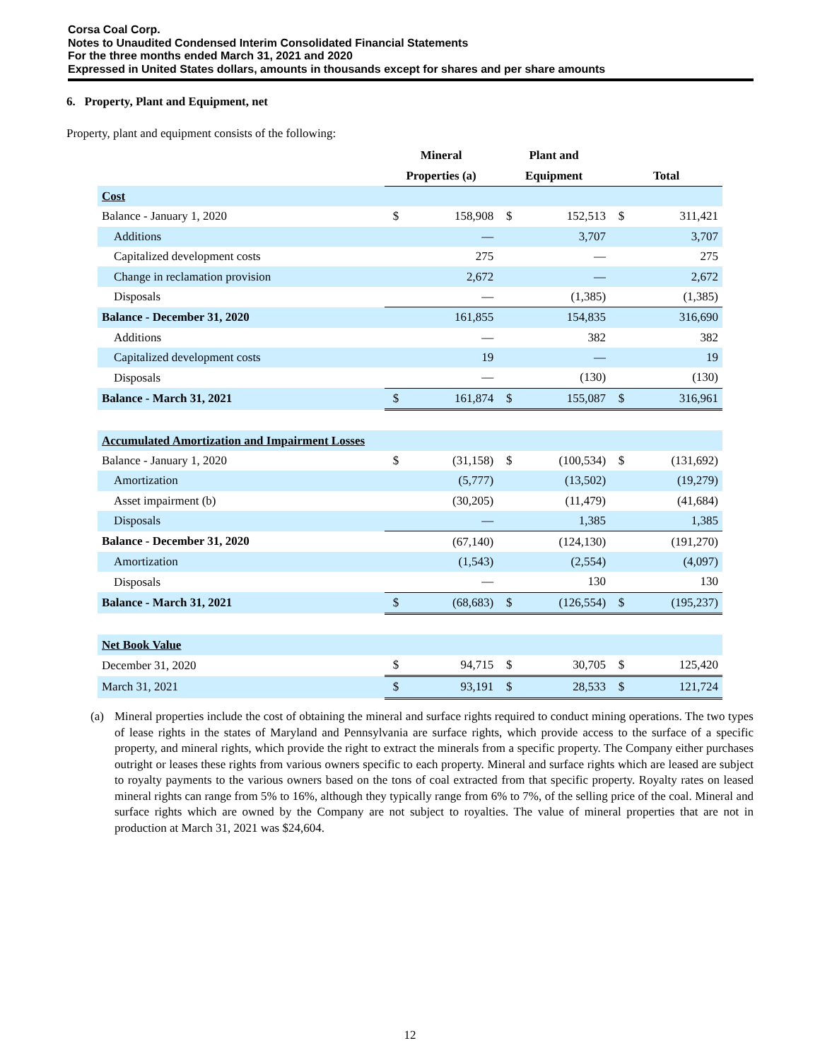Corsa Coal Corp.
Notes to Unaudited Condensed Interim Consolidated Financial Statements
For the three months ended March 31, 2021 and 2020
Expressed in United States dollars, amounts in thousands except for shares and per share amounts
6. Property, Plant and Equipment, net
Property, plant and equipment consists of the following:
| | Mineral | | Plant and | | | |
| --- | --- | --- | --- | --- | --- | --- |
| | Properties (a) | | Equipment | | Total | |
| Cost | | | | | | |
| Balance - January 1, 2020 | $ | 158,908 | $ | 152,513 | $ | 311,421 |
| Additions | | — | | 3,707 | | 3,707 |
| Capitalized development costs | | 275 | | — | | 275 |
| Change in reclamation provision | | 2,672 | | — | | 2,672 |
| Disposals | | — | | (1,385) | | (1,385) |
| Balance - December 31, 2020 | | 161,855 | | 154,835 | | 316,690 |
| Additions | | — | | 382 | | 382 |
| Capitalized development costs | | 19 | | — | | 19 |
| Disposals | | — | | (130) | | (130) |
| Balance - March 31, 2021 | $ | 161,874 | $ | 155,087 | $ | 316,961 |
| Accumulated Amortization and Impairment Losses | | | | | | |
| Balance - January 1, 2020 | $ | (31,158) | $ | (100,534) | $ | (131,692) |
| Amortization | | (5,777) | | (13,502) | | (19,279) |
| Asset impairment (b) | | (30,205) | | (11,479) | | (41,684) |
| Disposals | | — | | 1,385 | | 1,385 |
| Balance - December 31, 2020 | | (67,140) | | (124,130) | | (191,270) |
| Amortization | | (1,543) | | (2,554) | | (4,097) |
| Disposals | | — | | 130 | | 130 |
| Balance - March 31, 2021 | $ | (68,683) | $ | (126,554) | $ | (195,237) |
| Net Book Value | | | | | | |
| December 31, 2020 | $ | 94,715 | $ | 30,705 | $ | 125,420 |
| March 31, 2021 | $ | 93,191 | $ | 28,533 | $ | 121,724 |
(a) Mineral properties include the cost of obtaining the mineral and surface rights required to conduct mining operations. The two types of lease rights in the states of Maryland and Pennsylvania are surface rights, which provide access to the surface of a specific property, and mineral rights, which provide the right to extract the minerals from a specific property. The Company either purchases outright or leases these rights from various owners specific to each property. Mineral and surface rights which are leased are subject to royalty payments to the various owners based on the tons of coal extracted from that specific property. Royalty rates on leased mineral rights can range from 5% to 16%, although they typically range from 6% to 7%, of the selling price of the coal. Mineral and surface rights which are owned by the Company are not subject to royalties. The value of mineral properties that are not in production at March 31, 2021 was $24,604.
12